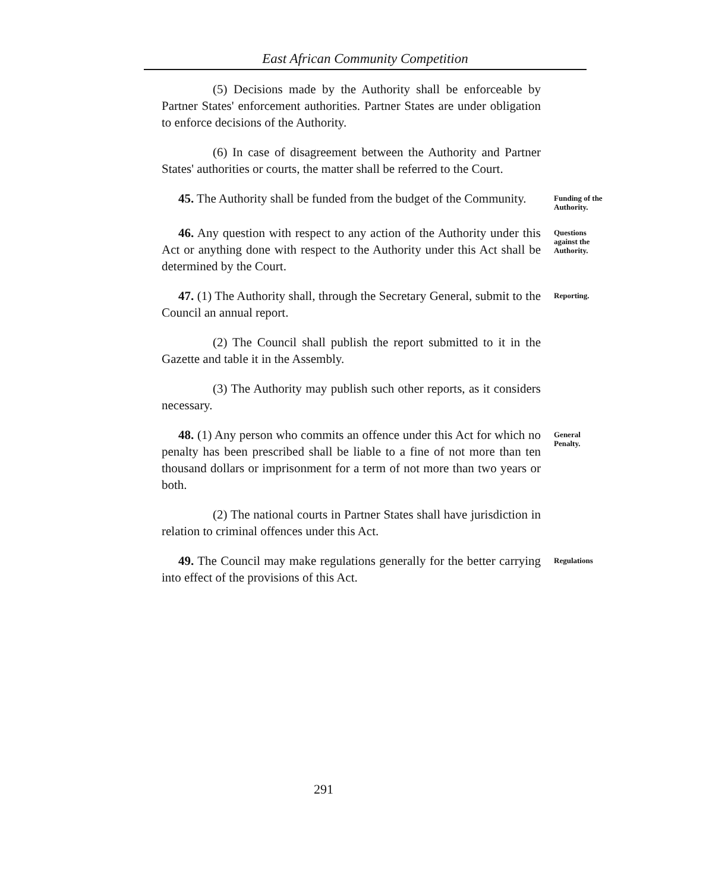East African Community Competition
(5) Decisions made by the Authority shall be enforceable by Partner States' enforcement authorities. Partner States are under obligation to enforce decisions of the Authority.
(6) In case of disagreement between the Authority and Partner States' authorities or courts, the matter shall be referred to the Court.
45. The Authority shall be funded from the budget of the Community.
Funding of the Authority.
46. Any question with respect to any action of the Authority under this Act or anything done with respect to the Authority under this Act shall be determined by the Court.
Questions against the Authority.
47. (1) The Authority shall, through the Secretary General, submit to the Council an annual report.
Reporting.
(2) The Council shall publish the report submitted to it in the Gazette and table it in the Assembly.
(3) The Authority may publish such other reports, as it considers necessary.
48. (1) Any person who commits an offence under this Act for which no penalty has been prescribed shall be liable to a fine of not more than ten thousand dollars or imprisonment for a term of not more than two years or both.
General Penalty.
(2) The national courts in Partner States shall have jurisdiction in relation to criminal offences under this Act.
49. The Council may make regulations generally for the better carrying into effect of the provisions of this Act.
Regulations
291